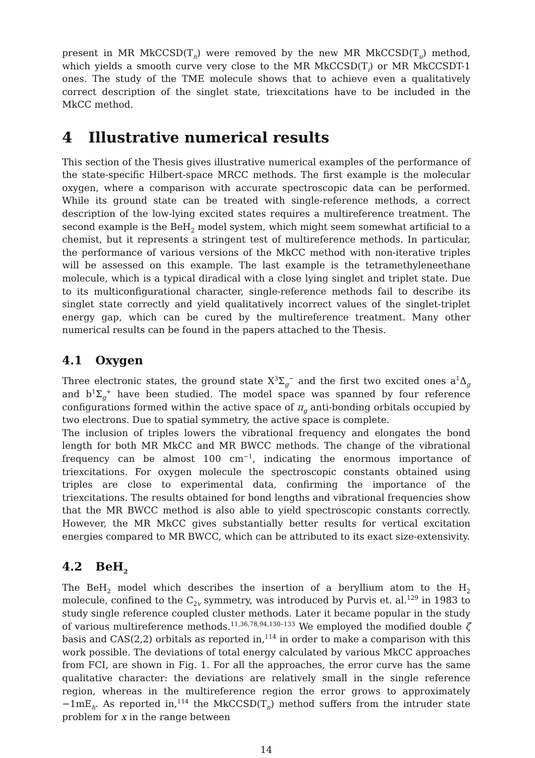present in MR MkCCSD(T<sub>n</sub>) were removed by the new MR MkCCSD(T<sub>u</sub>) method, which yields a smooth curve very close to the MR MkCCSD(T<sub>i</sub>) or MR MkCCSDT-1 ones. The study of the TME molecule shows that to achieve even a qualitatively correct description of the singlet state, triexcitations have to be included in the MkCC method.
4 Illustrative numerical results
This section of the Thesis gives illustrative numerical examples of the performance of the state-specific Hilbert-space MRCC methods. The first example is the molecular oxygen, where a comparison with accurate spectroscopic data can be performed. While its ground state can be treated with single-reference methods, a correct description of the low-lying excited states requires a multireference treatment. The second example is the BeH<sub>2</sub> model system, which might seem somewhat artificial to a chemist, but it represents a stringent test of multireference methods. In particular, the performance of various versions of the MkCC method with non-iterative triples will be assessed on this example. The last example is the tetramethyleneethane molecule, which is a typical diradical with a close lying singlet and triplet state. Due to its multiconfigurational character, single-reference methods fail to describe its singlet state correctly and yield qualitatively incorrect values of the singlet-triplet energy gap, which can be cured by the multireference treatment. Many other numerical results can be found in the papers attached to the Thesis.
4.1 Oxygen
Three electronic states, the ground state X<sup>3</sup>Σ<sub>g</sub><sup>−</sup> and the first two excited ones a<sup>1</sup>Δ<sub>g</sub> and b<sup>1</sup>Σ<sub>g</sub><sup>+</sup> have been studied. The model space was spanned by four reference configurations formed within the active space of π<sub>g</sub> anti-bonding orbitals occupied by two electrons. Due to spatial symmetry, the active space is complete.
The inclusion of triples lowers the vibrational frequency and elongates the bond length for both MR MkCC and MR BWCC methods. The change of the vibrational frequency can be almost 100 cm<sup>−1</sup>, indicating the enormous importance of triexcitations. For oxygen molecule the spectroscopic constants obtained using triples are close to experimental data, confirming the importance of the triexcitations. The results obtained for bond lengths and vibrational frequencies show that the MR BWCC method is also able to yield spectroscopic constants correctly. However, the MR MkCC gives substantially better results for vertical excitation energies compared to MR BWCC, which can be attributed to its exact size-extensivity.
4.2 BeH<sub>2</sub>
The BeH<sub>2</sub> model which describes the insertion of a beryllium atom to the H<sub>2</sub> molecule, confined to the C<sub>2v</sub> symmetry, was introduced by Purvis et. al.<sup>129</sup> in 1983 to study single reference coupled cluster methods. Later it became popular in the study of various multireference methods.<sup>11,36,78,94,130–133</sup> We employed the modified double ζ basis and CAS(2,2) orbitals as reported in,<sup>114</sup> in order to make a comparison with this work possible. The deviations of total energy calculated by various MkCC approaches from FCI, are shown in Fig. 1. For all the approaches, the error curve has the same qualitative character: the deviations are relatively small in the single reference region, whereas in the multireference region the error grows to approximately −1mE<sub>h</sub>. As reported in,<sup>114</sup> the MkCCSD(T<sub>n</sub>) method suffers from the intruder state problem for x in the range between
14